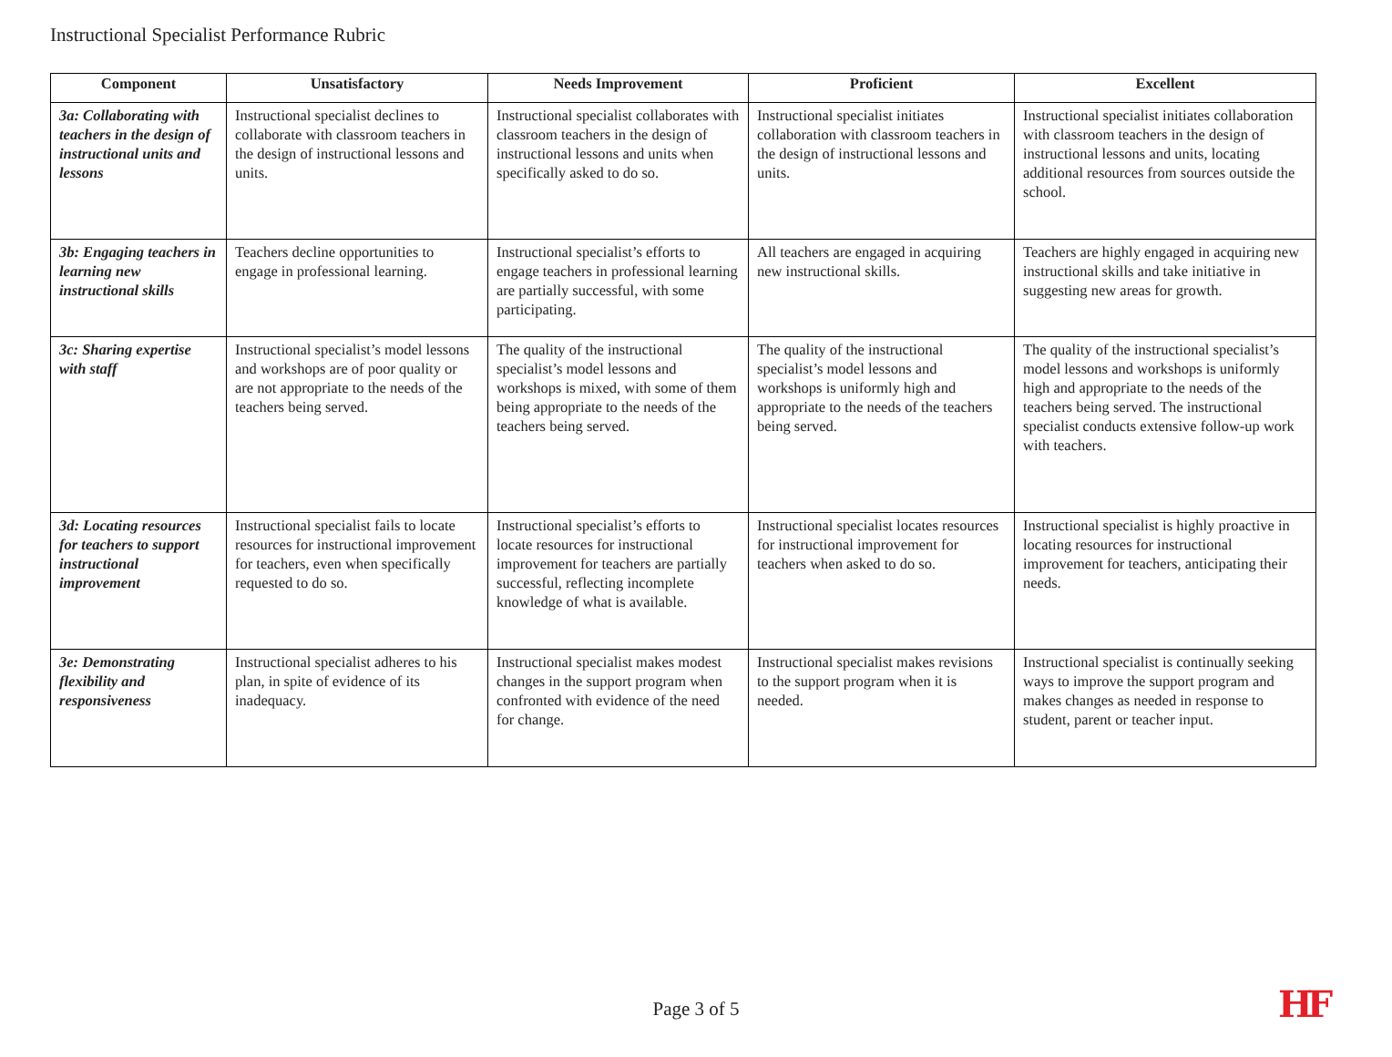Instructional Specialist Performance Rubric
| Component | Unsatisfactory | Needs Improvement | Proficient | Excellent |
| --- | --- | --- | --- | --- |
| 3a: Collaborating with teachers in the design of instructional units and lessons | Instructional specialist declines to collaborate with classroom teachers in the design of instructional lessons and units. | Instructional specialist collaborates with classroom teachers in the design of instructional lessons and units when specifically asked to do so. | Instructional specialist initiates collaboration with classroom teachers in the design of instructional lessons and units. | Instructional specialist initiates collaboration with classroom teachers in the design of instructional lessons and units, locating additional resources from sources outside the school. |
| 3b: Engaging teachers in learning new instructional skills | Teachers decline opportunities to engage in professional learning. | Instructional specialist’s efforts to engage teachers in professional learning are partially successful, with some participating. | All teachers are engaged in acquiring new instructional skills. | Teachers are highly engaged in acquiring new instructional skills and take initiative in suggesting new areas for growth. |
| 3c: Sharing expertise with staff | Instructional specialist’s model lessons and workshops are of poor quality or are not appropriate to the needs of the teachers being served. | The quality of the instructional specialist’s model lessons and workshops is mixed, with some of them being appropriate to the needs of the teachers being served. | The quality of the instructional specialist’s model lessons and workshops is uniformly high and appropriate to the needs of the teachers being served. | The quality of the instructional specialist’s model lessons and workshops is uniformly high and appropriate to the needs of the teachers being served. The instructional specialist conducts extensive follow-up work with teachers. |
| 3d: Locating resources for teachers to support instructional improvement | Instructional specialist fails to locate resources for instructional improvement for teachers, even when specifically requested to do so. | Instructional specialist’s efforts to locate resources for instructional improvement for teachers are partially successful, reflecting incomplete knowledge of what is available. | Instructional specialist locates resources for instructional improvement for teachers when asked to do so. | Instructional specialist is highly proactive in locating resources for instructional improvement for teachers, anticipating their needs. |
| 3e: Demonstrating flexibility and responsiveness | Instructional specialist adheres to his plan, in spite of evidence of its inadequacy. | Instructional specialist makes modest changes in the support program when confronted with evidence of the need for change. | Instructional specialist makes revisions to the support program when it is needed. | Instructional specialist is continually seeking ways to improve the support program and makes changes as needed in response to student, parent or teacher input. |
Page 3 of 5 HF